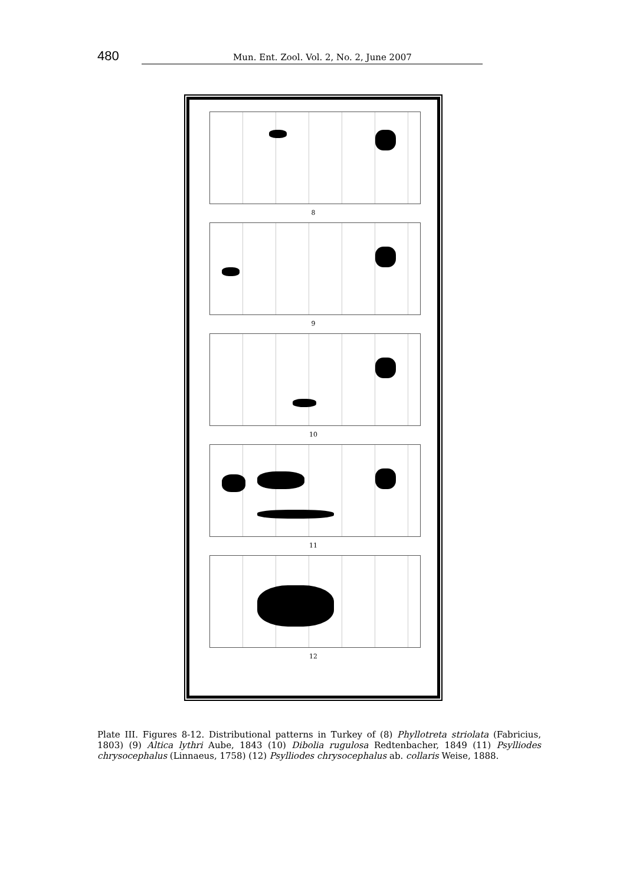480
Mun. Ent. Zool. Vol. 2, No. 2, June 2007
8
9
10
11
12
Plate III. Figures 8-12. Distributional patterns in Turkey of (8) Phyllotreta striolata (Fabricius, 1803) (9) Altica lythri Aube, 1843 (10) Dibolia rugulosa Redtenbacher, 1849 (11) Psylliodes chrysocephalus (Linnaeus, 1758) (12) Psylliodes chrysocephalus ab. collaris Weise, 1888.